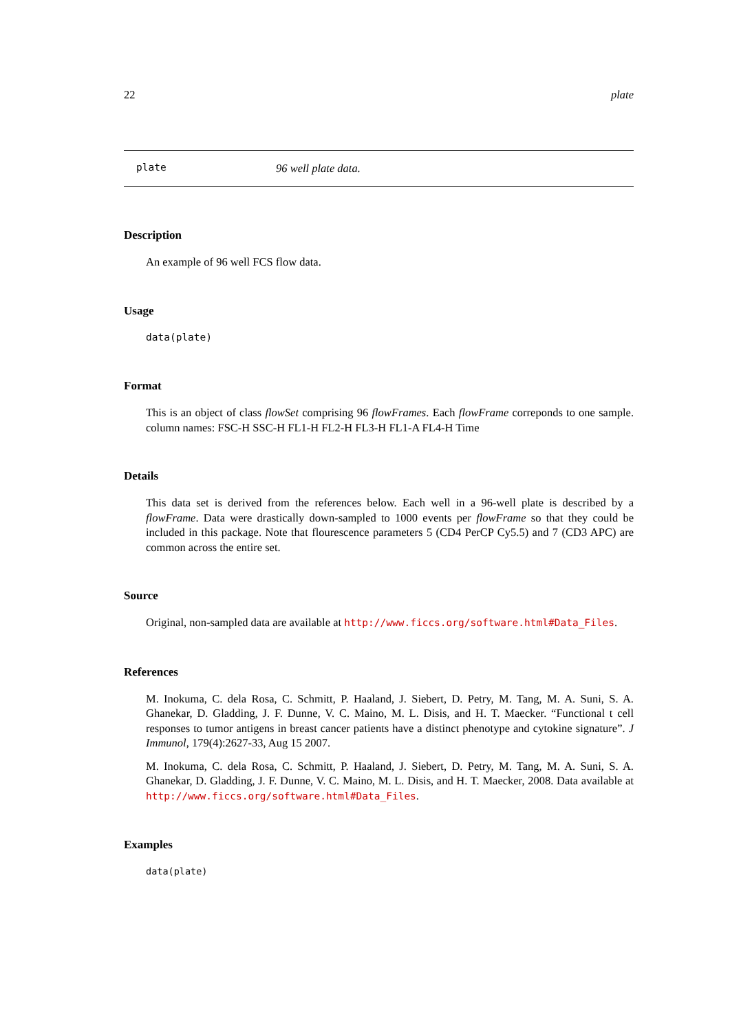22 plate
plate 96 well plate data.
Description
An example of 96 well FCS flow data.
Usage
data(plate)
Format
This is an object of class flowSet comprising 96 flowFrames. Each flowFrame correponds to one sample. column names: FSC-H SSC-H FL1-H FL2-H FL3-H FL1-A FL4-H Time
Details
This data set is derived from the references below. Each well in a 96-well plate is described by a flowFrame. Data were drastically down-sampled to 1000 events per flowFrame so that they could be included in this package. Note that flourescence parameters 5 (CD4 PerCP Cy5.5) and 7 (CD3 APC) are common across the entire set.
Source
Original, non-sampled data are available at http://www.ficcs.org/software.html#Data_Files.
References
M. Inokuma, C. dela Rosa, C. Schmitt, P. Haaland, J. Siebert, D. Petry, M. Tang, M. A. Suni, S. A. Ghanekar, D. Gladding, J. F. Dunne, V. C. Maino, M. L. Disis, and H. T. Maecker. “Functional t cell responses to tumor antigens in breast cancer patients have a distinct phenotype and cytokine signature”. J Immunol, 179(4):2627-33, Aug 15 2007.
M. Inokuma, C. dela Rosa, C. Schmitt, P. Haaland, J. Siebert, D. Petry, M. Tang, M. A. Suni, S. A. Ghanekar, D. Gladding, J. F. Dunne, V. C. Maino, M. L. Disis, and H. T. Maecker, 2008. Data available at http://www.ficcs.org/software.html#Data_Files.
Examples
data(plate)